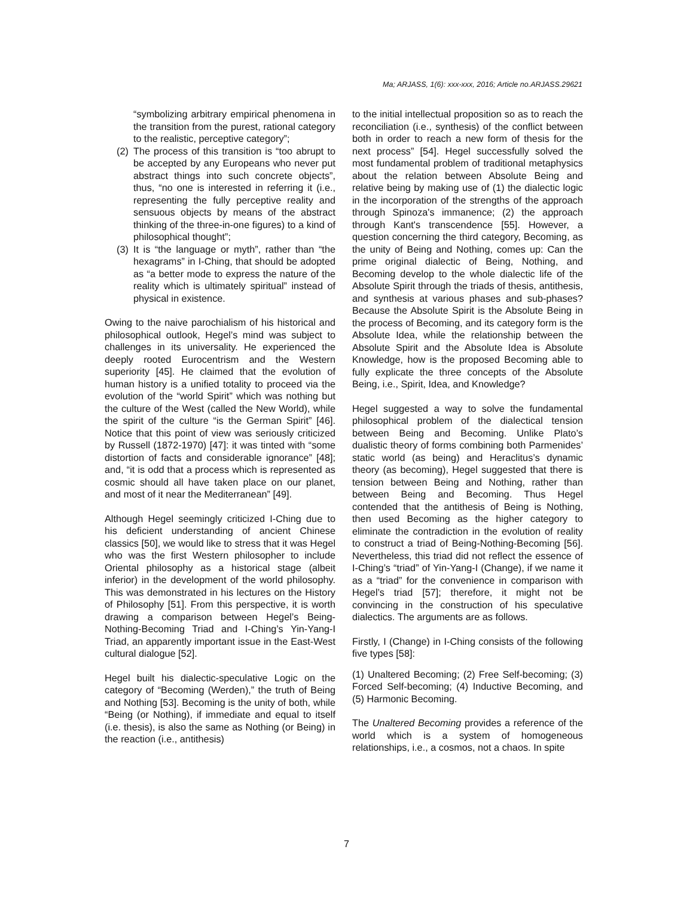Ma; ARJASS, 1(6): xxx-xxx, 2016; Article no.ARJASS.29621
“symbolizing arbitrary empirical phenomena in the transition from the purest, rational category to the realistic, perceptive category”;
(2) The process of this transition is “too abrupt to be accepted by any Europeans who never put abstract things into such concrete objects”, thus, “no one is interested in referring it (i.e., representing the fully perceptive reality and sensuous objects by means of the abstract thinking of the three-in-one figures) to a kind of philosophical thought”;
(3) It is “the language or myth”, rather than “the hexagrams” in I-Ching, that should be adopted as “a better mode to express the nature of the reality which is ultimately spiritual” instead of physical in existence.
Owing to the naive parochialism of his historical and philosophical outlook, Hegel’s mind was subject to challenges in its universality. He experienced the deeply rooted Eurocentrism and the Western superiority [45]. He claimed that the evolution of human history is a unified totality to proceed via the evolution of the “world Spirit” which was nothing but the culture of the West (called the New World), while the spirit of the culture “is the German Spirit” [46]. Notice that this point of view was seriously criticized by Russell (1872-1970) [47]: it was tinted with “some distortion of facts and considerable ignorance” [48]; and, “it is odd that a process which is represented as cosmic should all have taken place on our planet, and most of it near the Mediterranean” [49].
Although Hegel seemingly criticized I-Ching due to his deficient understanding of ancient Chinese classics [50], we would like to stress that it was Hegel who was the first Western philosopher to include Oriental philosophy as a historical stage (albeit inferior) in the development of the world philosophy. This was demonstrated in his lectures on the History of Philosophy [51]. From this perspective, it is worth drawing a comparison between Hegel’s Being-Nothing-Becoming Triad and I-Ching’s Yin-Yang-I Triad, an apparently important issue in the East-West cultural dialogue [52].
Hegel built his dialectic-speculative Logic on the category of “Becoming (Werden),” the truth of Being and Nothing [53]. Becoming is the unity of both, while “Being (or Nothing), if immediate and equal to itself (i.e. thesis), is also the same as Nothing (or Being) in the reaction (i.e., antithesis)
to the initial intellectual proposition so as to reach the reconciliation (i.e., synthesis) of the conflict between both in order to reach a new form of thesis for the next process” [54]. Hegel successfully solved the most fundamental problem of traditional metaphysics about the relation between Absolute Being and relative being by making use of (1) the dialectic logic in the incorporation of the strengths of the approach through Spinoza's immanence; (2) the approach through Kant's transcendence [55]. However, a question concerning the third category, Becoming, as the unity of Being and Nothing, comes up: Can the prime original dialectic of Being, Nothing, and Becoming develop to the whole dialectic life of the Absolute Spirit through the triads of thesis, antithesis, and synthesis at various phases and sub-phases? Because the Absolute Spirit is the Absolute Being in the process of Becoming, and its category form is the Absolute Idea, while the relationship between the Absolute Spirit and the Absolute Idea is Absolute Knowledge, how is the proposed Becoming able to fully explicate the three concepts of the Absolute Being, i.e., Spirit, Idea, and Knowledge?
Hegel suggested a way to solve the fundamental philosophical problem of the dialectical tension between Being and Becoming. Unlike Plato’s dualistic theory of forms combining both Parmenides’ static world (as being) and Heraclitus’s dynamic theory (as becoming), Hegel suggested that there is tension between Being and Nothing, rather than between Being and Becoming. Thus Hegel contended that the antithesis of Being is Nothing, then used Becoming as the higher category to eliminate the contradiction in the evolution of reality to construct a triad of Being-Nothing-Becoming [56]. Nevertheless, this triad did not reflect the essence of I-Ching’s “triad” of Yin-Yang-I (Change), if we name it as a “triad” for the convenience in comparison with Hegel’s triad [57]; therefore, it might not be convincing in the construction of his speculative dialectics. The arguments are as follows.
Firstly, I (Change) in I-Ching consists of the following five types [58]:
(1) Unaltered Becoming; (2) Free Self-becoming; (3) Forced Self-becoming; (4) Inductive Becoming, and (5) Harmonic Becoming.
The Unaltered Becoming provides a reference of the world which is a system of homogeneous relationships, i.e., a cosmos, not a chaos. In spite
7